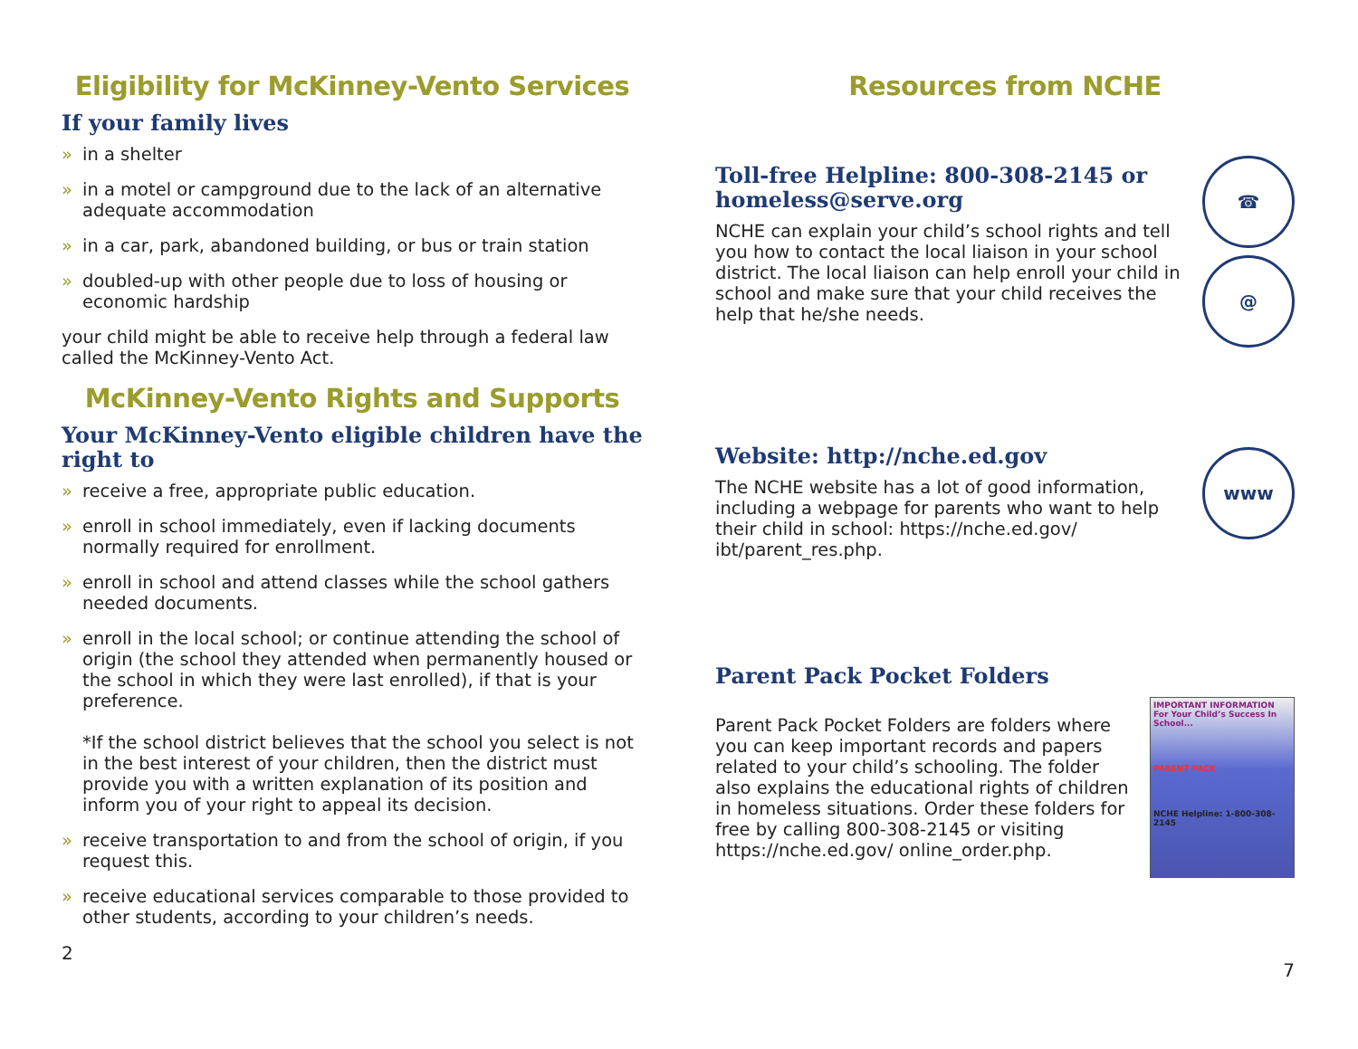Eligibility for McKinney-Vento Services
If your family lives
» in a shelter
» in a motel or campground due to the lack of an alternative adequate accommodation
» in a car, park, abandoned building, or bus or train station
» doubled-up with other people due to loss of housing or economic hardship
your child might be able to receive help through a federal law called the McKinney-Vento Act.
McKinney-Vento Rights and Supports
Your McKinney-Vento eligible children have the right to
» receive a free, appropriate public education.
» enroll in school immediately, even if lacking documents normally required for enrollment.
» enroll in school and attend classes while the school gathers needed documents.
» enroll in the local school; or continue attending the school of origin (the school they attended when permanently housed or the school in which they were last enrolled), if that is your preference.
*If the school district believes that the school you select is not in the best interest of your children, then the district must provide you with a written explanation of its position and inform you of your right to appeal its decision.
» receive transportation to and from the school of origin, if you request this.
» receive educational services comparable to those provided to other students, according to your children’s needs.
2
Resources from NCHE
Toll-free Helpline: 800-308-2145 or homeless@serve.org
NCHE can explain your child’s school rights and tell you how to contact the local liaison in your school district. The local liaison can help enroll your child in school and make sure that your child receives the help that he/she needs.
☎
@
Website: http://nche.ed.gov
The NCHE website has a lot of good information, including a webpage for parents who want to help their child in school: https://nche.ed.gov/ ibt/parent_res.php.
www
Parent Pack Pocket Folders
Parent Pack Pocket Folders are folders where you can keep important records and papers related to your child’s schooling. The folder also explains the educational rights of children in homeless situations. Order these folders for free by calling 800-308-2145 or visiting https://nche.ed.gov/ online_order.php.
IMPORTANT INFORMATION
For Your Child’s Success In School...
PARENT PACK
NCHE Helpline: 1-800-308-2145
7